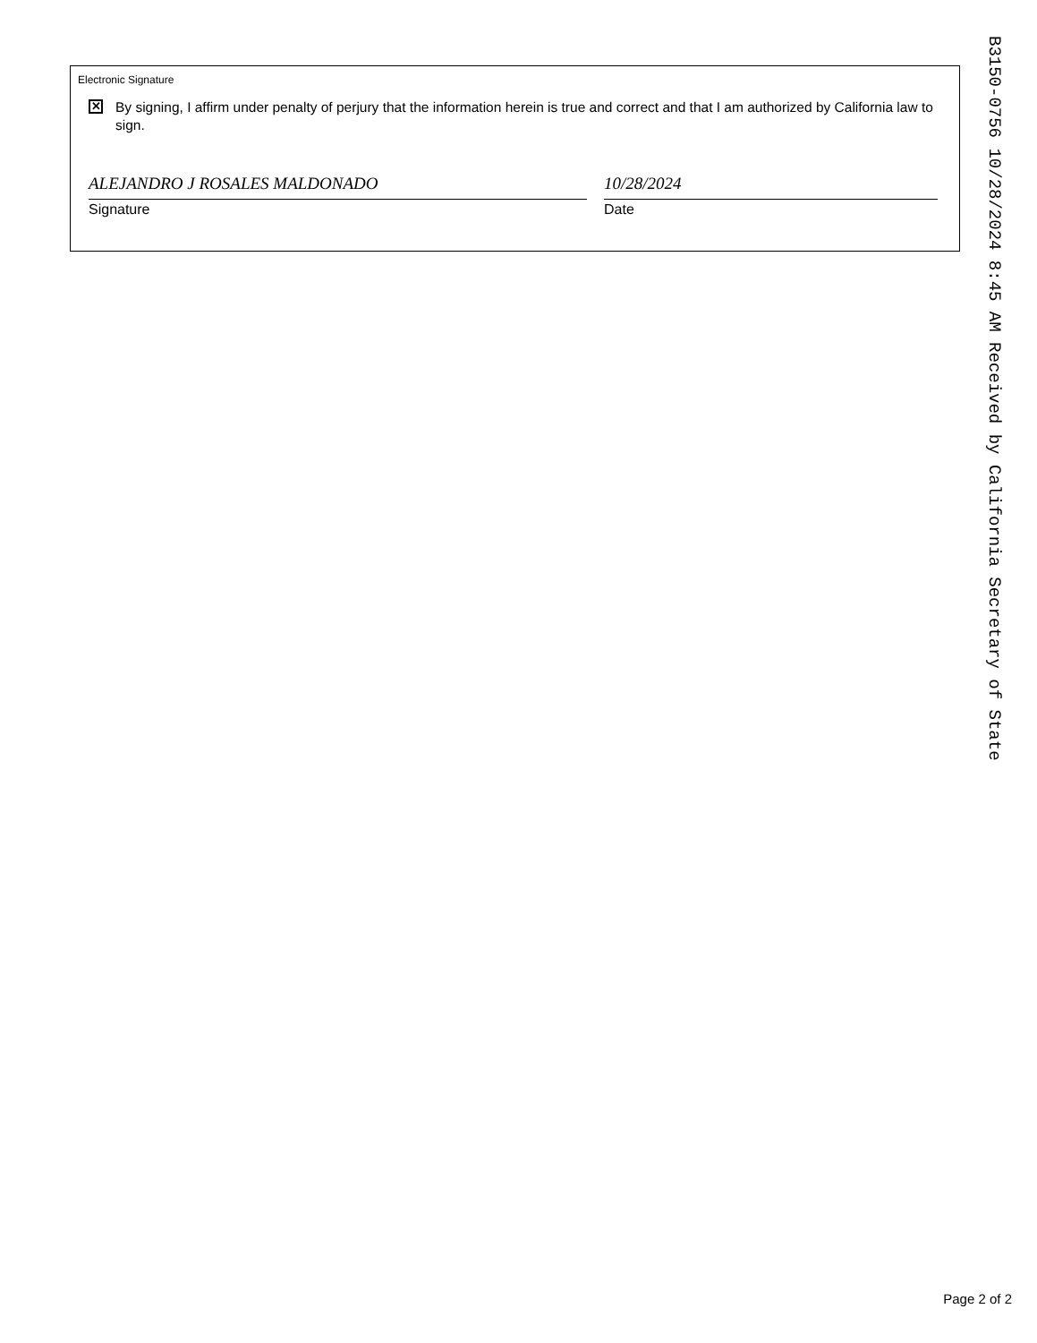Electronic Signature
✕
By signing, I affirm under penalty of perjury that the information herein is true and correct and that I am authorized by California law to sign.
ALEJANDRO J ROSALES MALDONADO
Signature
10/28/2024
Date
B3150-0756 10/28/2024 8:45 AM Received by California Secretary of State
Page 2 of 2